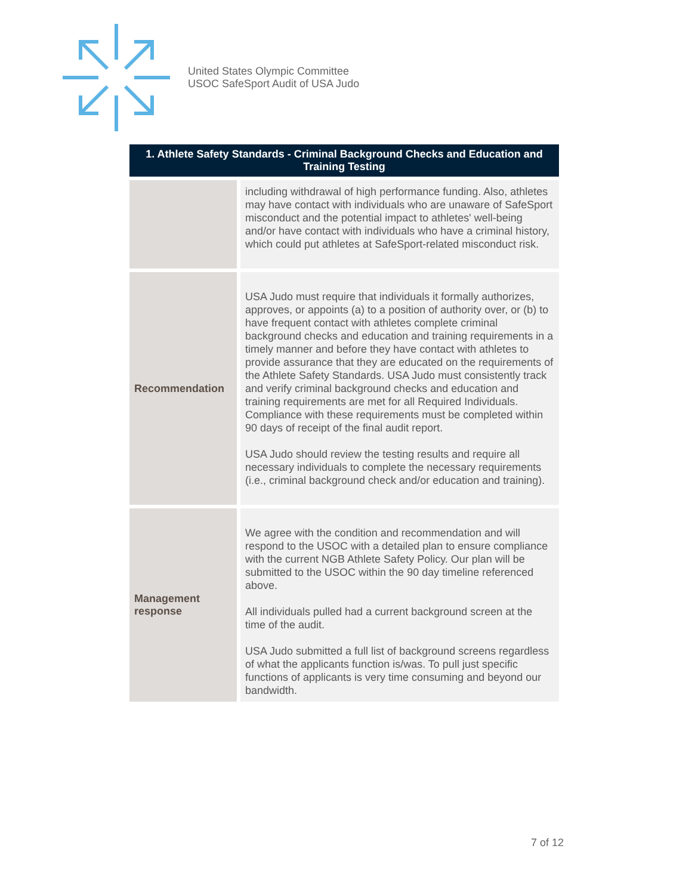United States Olympic Committee
USOC SafeSport Audit of USA Judo
| 1. Athlete Safety Standards - Criminal Background Checks and Education and Training Testing | |
| --- | --- |
| | including withdrawal of high performance funding. Also, athletes may have contact with individuals who are unaware of SafeSport misconduct and the potential impact to athletes' well-being and/or have contact with individuals who have a criminal history, which could put athletes at SafeSport-related misconduct risk. |
| Recommendation | USA Judo must require that individuals it formally authorizes, approves, or appoints (a) to a position of authority over, or (b) to have frequent contact with athletes complete criminal background checks and education and training requirements in a timely manner and before they have contact with athletes to provide assurance that they are educated on the requirements of the Athlete Safety Standards. USA Judo must consistently track and verify criminal background checks and education and training requirements are met for all Required Individuals. Compliance with these requirements must be completed within 90 days of receipt of the final audit report. USA Judo should review the testing results and require all necessary individuals to complete the necessary requirements (i.e., criminal background check and/or education and training). |
| Management response | We agree with the condition and recommendation and will respond to the USOC with a detailed plan to ensure compliance with the current NGB Athlete Safety Policy. Our plan will be submitted to the USOC within the 90 day timeline referenced above. All individuals pulled had a current background screen at the time of the audit. USA Judo submitted a full list of background screens regardless of what the applicants function is/was. To pull just specific functions of applicants is very time consuming and beyond our bandwidth. |
7 of 12